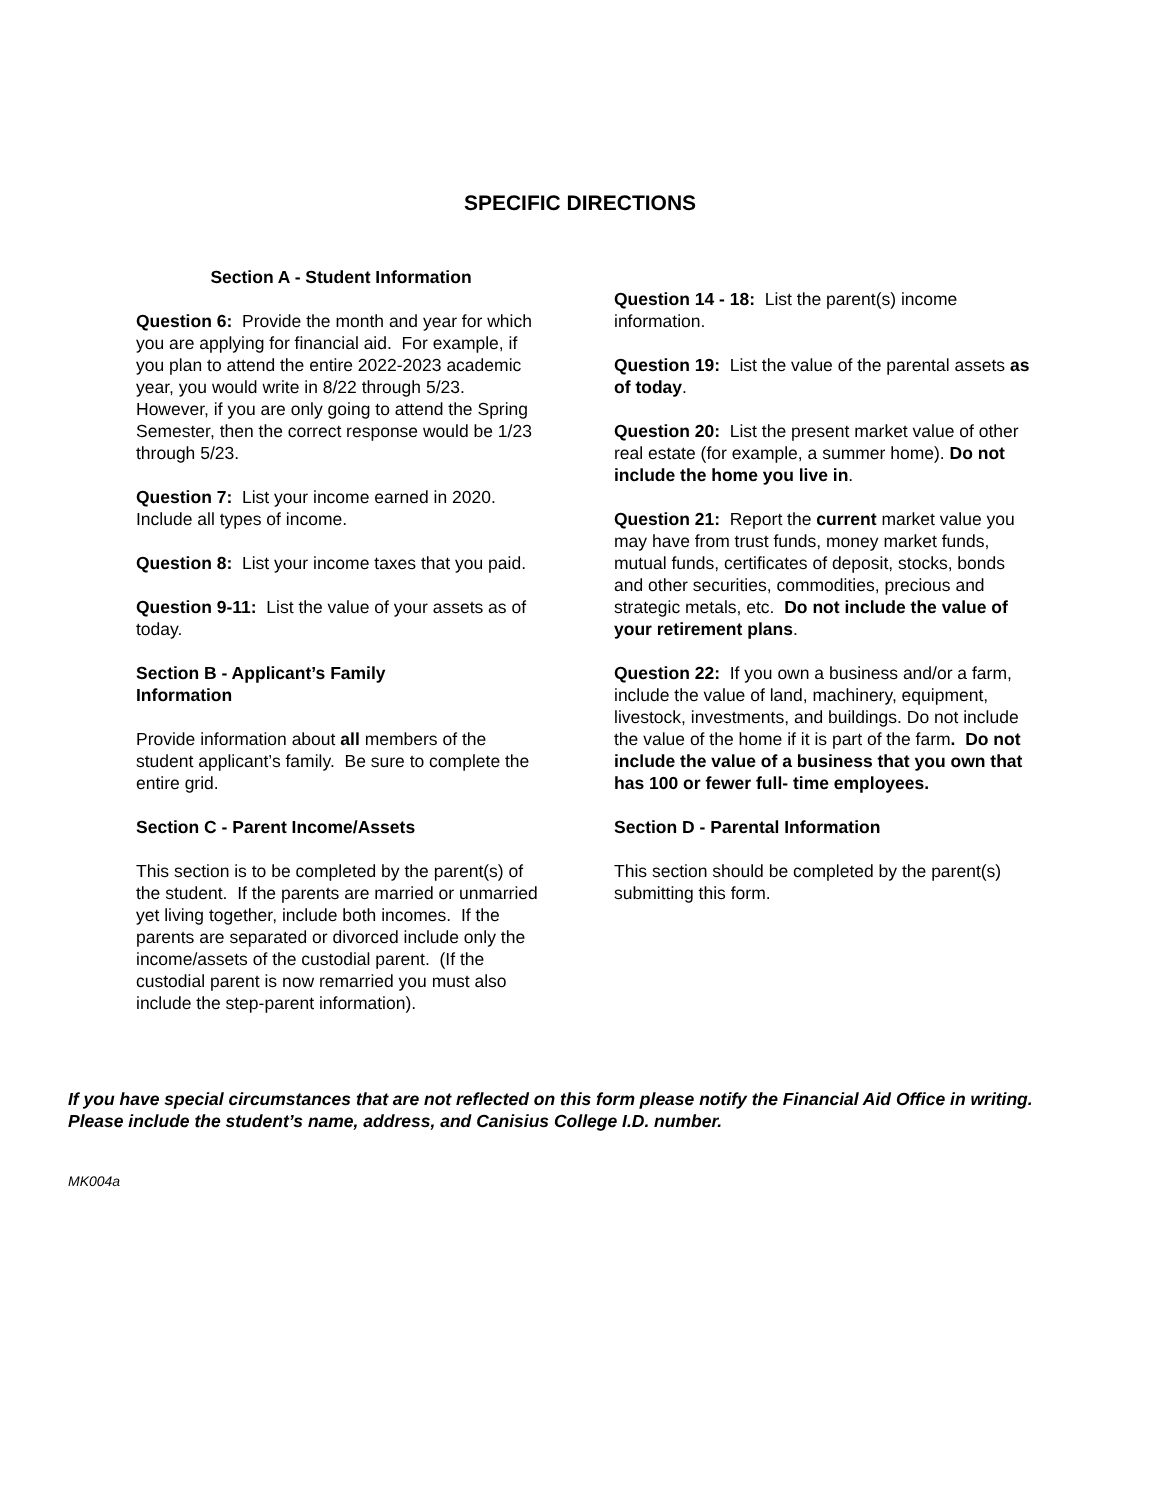SPECIFIC DIRECTIONS
Section A - Student Information
Question 6: Provide the month and year for which you are applying for financial aid. For example, if you plan to attend the entire 2022-2023 academic year, you would write in 8/22 through 5/23. However, if you are only going to attend the Spring Semester, then the correct response would be 1/23 through 5/23.
Question 7: List your income earned in 2020. Include all types of income.
Question 8: List your income taxes that you paid.
Question 9-11: List the value of your assets as of today.
Section B - Applicant’s Family
Information
Provide information about all members of the student applicant’s family. Be sure to complete the entire grid.
Section C - Parent Income/Assets
This section is to be completed by the parent(s) of the student. If the parents are married or unmarried yet living together, include both incomes. If the parents are separated or divorced include only the income/assets of the custodial parent. (If the custodial parent is now remarried you must also include the step-parent information).
Question 14 - 18: List the parent(s) income information.
Question 19: List the value of the parental assets as of today.
Question 20: List the present market value of other real estate (for example, a summer home). Do not include the home you live in.
Question 21: Report the current market value you may have from trust funds, money market funds, mutual funds, certificates of deposit, stocks, bonds and other securities, commodities, precious and strategic metals, etc. Do not include the value of your retirement plans.
Question 22: If you own a business and/or a farm, include the value of land, machinery, equipment, livestock, investments, and buildings. Do not include the value of the home if it is part of the farm. Do not include the value of a business that you own that has 100 or fewer full- time employees.
Section D - Parental Information
This section should be completed by the parent(s) submitting this form.
If you have special circumstances that are not reflected on this form please notify the Financial Aid Office in writing. Please include the student’s name, address, and Canisius College I.D. number.
MK004a